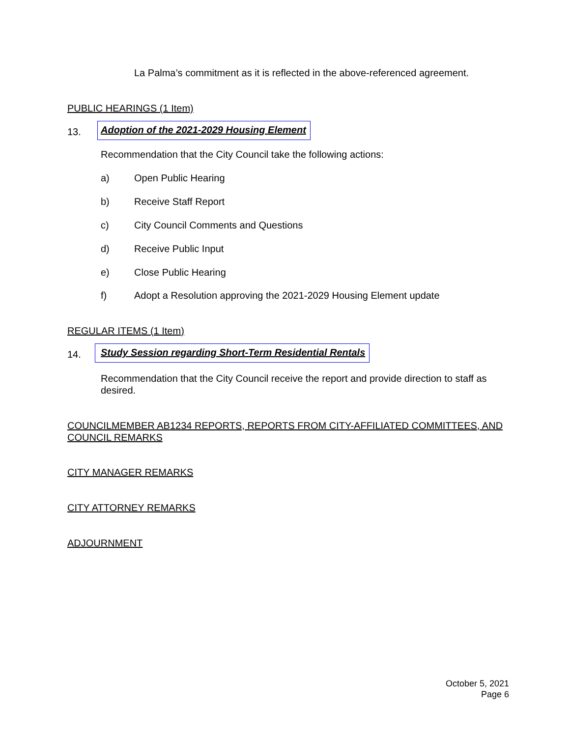La Palma’s commitment as it is reflected in the above-referenced agreement.
PUBLIC HEARINGS (1 Item)
13.
Adoption of the 2021-2029 Housing Element
Recommendation that the City Council take the following actions:
a) Open Public Hearing
b) Receive Staff Report
c)
City Council Comments and Questions
d) Receive Public Input
e) Close Public Hearing
f)
Adopt a Resolution approving the 2021-2029 Housing Element update
REGULAR ITEMS (1 Item)
14.
Study Session regarding Short-Term Residential Rentals
Recommendation that the City Council receive the report and provide direction to staff as desired.
COUNCILMEMBER AB1234 REPORTS, REPORTS FROM CITY-AFFILIATED COMMITTEES, AND COUNCIL REMARKS
CITY MANAGER REMARKS
CITY ATTORNEY REMARKS
ADJOURNMENT
October 5, 2021
Page 6